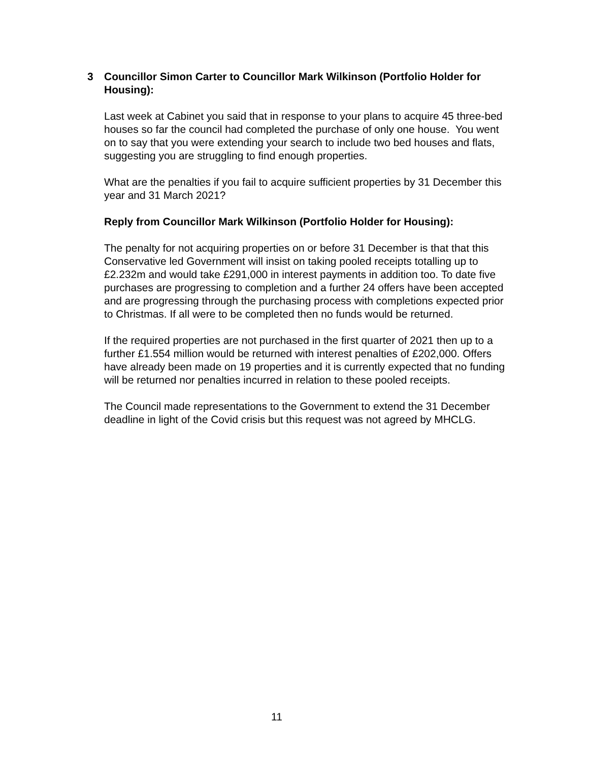3 Councillor Simon Carter to Councillor Mark Wilkinson (Portfolio Holder for Housing):
Last week at Cabinet you said that in response to your plans to acquire 45 three-bed houses so far the council had completed the purchase of only one house. You went on to say that you were extending your search to include two bed houses and flats, suggesting you are struggling to find enough properties.
What are the penalties if you fail to acquire sufficient properties by 31 December this year and 31 March 2021?
Reply from Councillor Mark Wilkinson (Portfolio Holder for Housing):
The penalty for not acquiring properties on or before 31 December is that that this Conservative led Government will insist on taking pooled receipts totalling up to £2.232m and would take £291,000 in interest payments in addition too. To date five purchases are progressing to completion and a further 24 offers have been accepted and are progressing through the purchasing process with completions expected prior to Christmas. If all were to be completed then no funds would be returned.
If the required properties are not purchased in the first quarter of 2021 then up to a further £1.554 million would be returned with interest penalties of £202,000. Offers have already been made on 19 properties and it is currently expected that no funding will be returned nor penalties incurred in relation to these pooled receipts.
The Council made representations to the Government to extend the 31 December deadline in light of the Covid crisis but this request was not agreed by MHCLG.
11